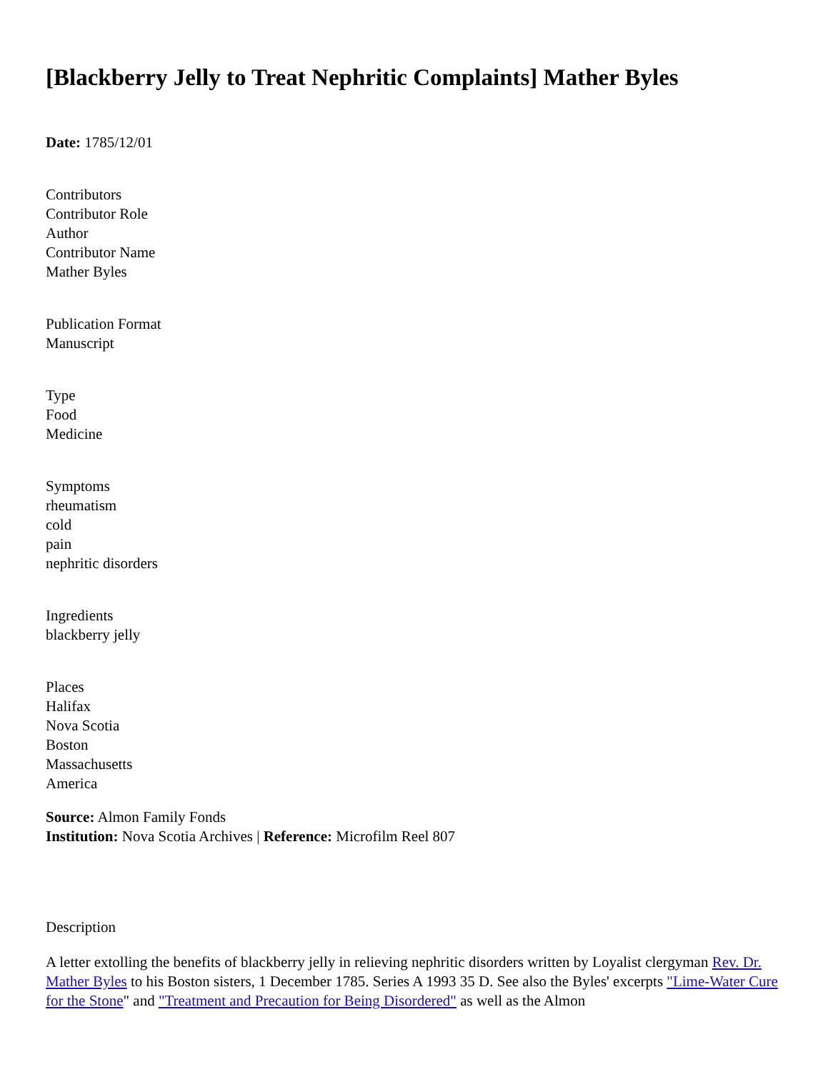[Blackberry Jelly to Treat Nephritic Complaints] Mather Byles
Date: 1785/12/01
Contributors
Contributor Role
Author
Contributor Name
Mather Byles
Publication Format
Manuscript
Type
Food
Medicine
Symptoms
rheumatism
cold
pain
nephritic disorders
Ingredients
blackberry jelly
Places
Halifax
Nova Scotia
Boston
Massachusetts
America
Source: Almon Family Fonds
Institution: Nova Scotia Archives | Reference: Microfilm Reel 807
Description
A letter extolling the benefits of blackberry jelly in relieving nephritic disorders written by Loyalist clergyman Rev. Dr. Mather Byles to his Boston sisters, 1 December 1785. Series A 1993 35 D. See also the Byles' excerpts "Lime-Water Cure for the Stone" and "Treatment and Precaution for Being Disordered" as well as the Almon